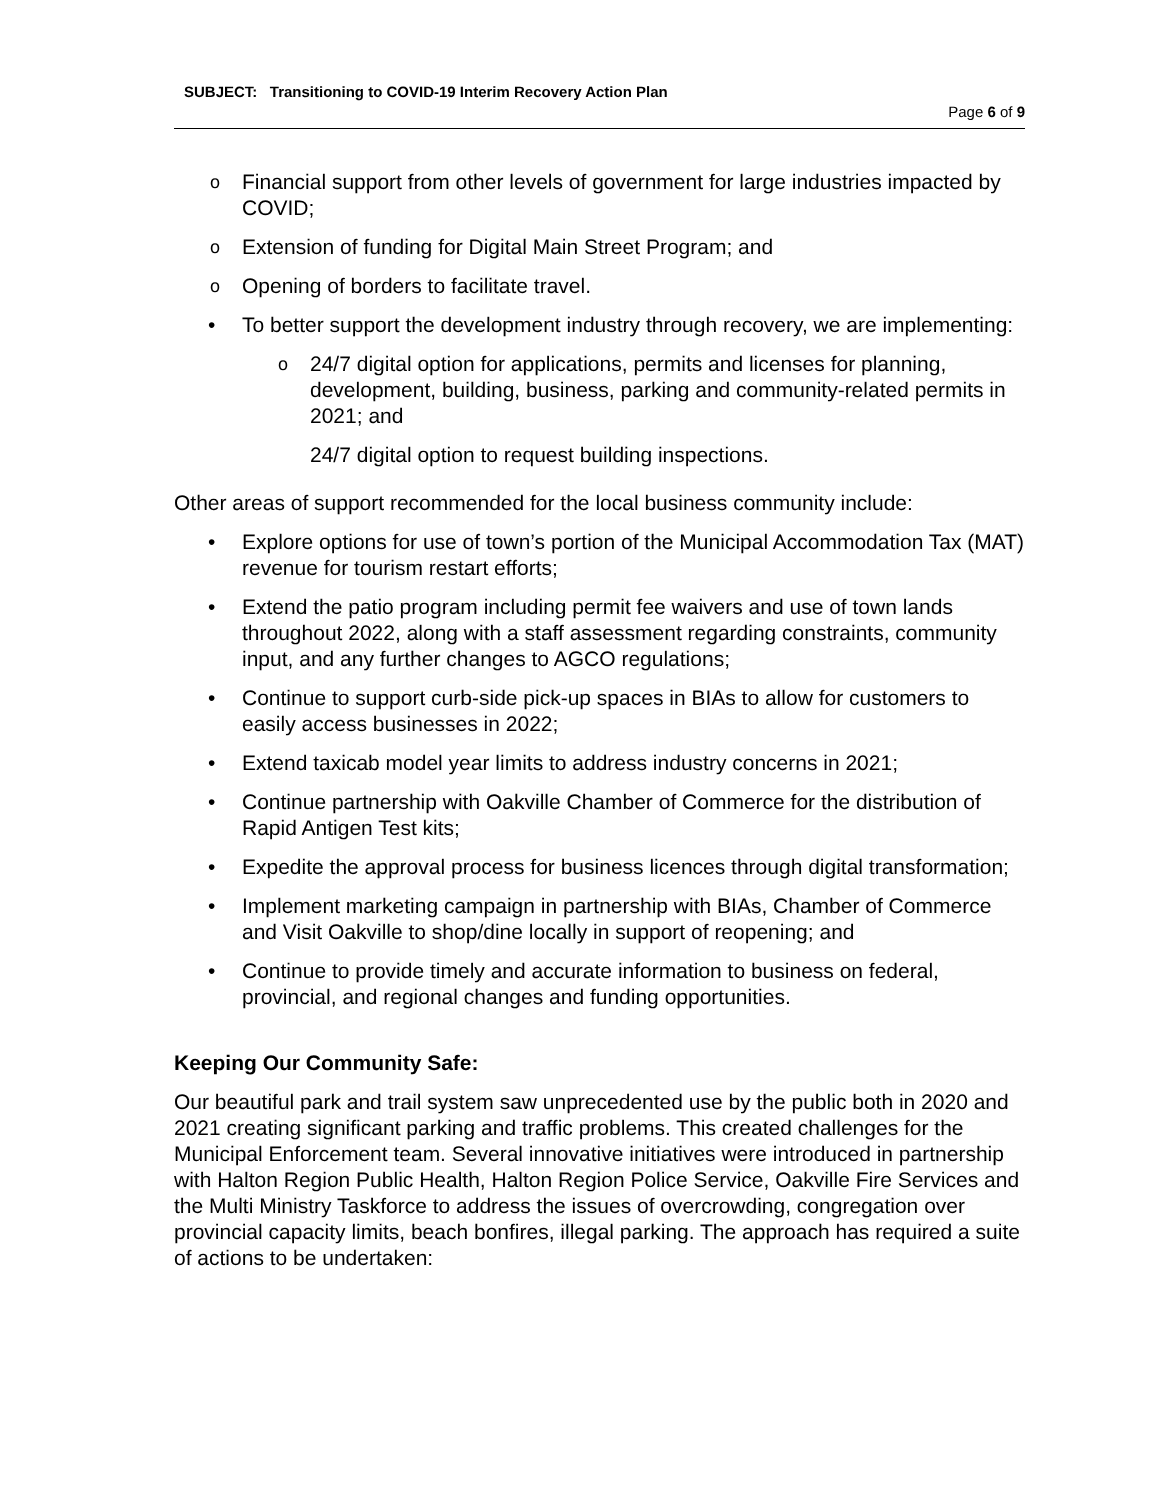SUBJECT: Transitioning to COVID-19 Interim Recovery Action Plan
Page 6 of 9
o Financial support from other levels of government for large industries impacted by COVID;
o Extension of funding for Digital Main Street Program; and
o Opening of borders to facilitate travel.
• To better support the development industry through recovery, we are implementing:
o 24/7 digital option for applications, permits and licenses for planning, development, building, business, parking and community-related permits in 2021; and
24/7 digital option to request building inspections.
Other areas of support recommended for the local business community include:
• Explore options for use of town’s portion of the Municipal Accommodation Tax (MAT) revenue for tourism restart efforts;
• Extend the patio program including permit fee waivers and use of town lands throughout 2022, along with a staff assessment regarding constraints, community input, and any further changes to AGCO regulations;
• Continue to support curb-side pick-up spaces in BIAs to allow for customers to easily access businesses in 2022;
• Extend taxicab model year limits to address industry concerns in 2021;
• Continue partnership with Oakville Chamber of Commerce for the distribution of Rapid Antigen Test kits;
• Expedite the approval process for business licences through digital transformation;
• Implement marketing campaign in partnership with BIAs, Chamber of Commerce and Visit Oakville to shop/dine locally in support of reopening; and
• Continue to provide timely and accurate information to business on federal, provincial, and regional changes and funding opportunities.
Keeping Our Community Safe:
Our beautiful park and trail system saw unprecedented use by the public both in 2020 and 2021 creating significant parking and traffic problems. This created challenges for the Municipal Enforcement team. Several innovative initiatives were introduced in partnership with Halton Region Public Health, Halton Region Police Service, Oakville Fire Services and the Multi Ministry Taskforce to address the issues of overcrowding, congregation over provincial capacity limits, beach bonfires, illegal parking. The approach has required a suite of actions to be undertaken: